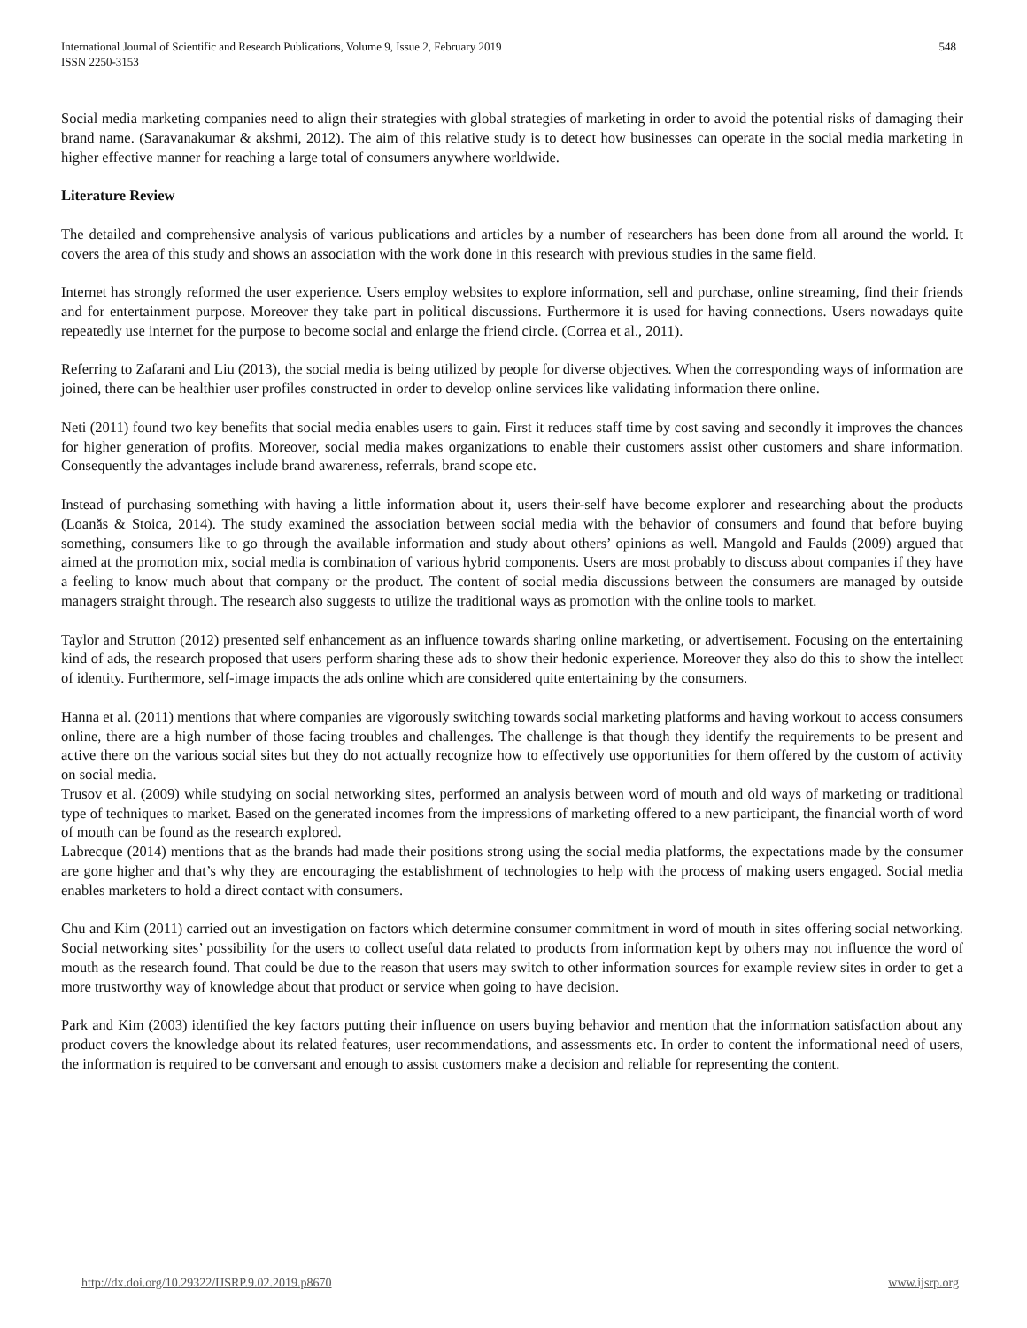International Journal of Scientific and Research Publications, Volume 9, Issue 2, February 2019
ISSN 2250-3153
548
Social media marketing companies need to align their strategies with global strategies of marketing in order to avoid the potential risks of damaging their brand name. (Saravanakumar & akshmi, 2012). The aim of this relative study is to detect how businesses can operate in the social media marketing in higher effective manner for reaching a large total of consumers anywhere worldwide.
Literature Review
The detailed and comprehensive analysis of various publications and articles by a number of researchers has been done from all around the world. It covers the area of this study and shows an association with the work done in this research with previous studies in the same field.
Internet has strongly reformed the user experience. Users employ websites to explore information, sell and purchase, online streaming, find their friends and for entertainment purpose. Moreover they take part in political discussions. Furthermore it is used for having connections. Users nowadays quite repeatedly use internet for the purpose to become social and enlarge the friend circle. (Correa et al., 2011).
Referring to Zafarani and Liu (2013), the social media is being utilized by people for diverse objectives. When the corresponding ways of information are joined, there can be healthier user profiles constructed in order to develop online services like validating information there online.
Neti (2011) found two key benefits that social media enables users to gain. First it reduces staff time by cost saving and secondly it improves the chances for higher generation of profits. Moreover, social media makes organizations to enable their customers assist other customers and share information. Consequently the advantages include brand awareness, referrals, brand scope etc.
Instead of purchasing something with having a little information about it, users their-self have become explorer and researching about the products (Loanăs & Stoica, 2014). The study examined the association between social media with the behavior of consumers and found that before buying something, consumers like to go through the available information and study about others’ opinions as well. Mangold and Faulds (2009) argued that aimed at the promotion mix, social media is combination of various hybrid components. Users are most probably to discuss about companies if they have a feeling to know much about that company or the product. The content of social media discussions between the consumers are managed by outside managers straight through. The research also suggests to utilize the traditional ways as promotion with the online tools to market.
Taylor and Strutton (2012) presented self enhancement as an influence towards sharing online marketing, or advertisement. Focusing on the entertaining kind of ads, the research proposed that users perform sharing these ads to show their hedonic experience. Moreover they also do this to show the intellect of identity. Furthermore, self-image impacts the ads online which are considered quite entertaining by the consumers.
Hanna et al. (2011) mentions that where companies are vigorously switching towards social marketing platforms and having workout to access consumers online, there are a high number of those facing troubles and challenges. The challenge is that though they identify the requirements to be present and active there on the various social sites but they do not actually recognize how to effectively use opportunities for them offered by the custom of activity on social media.
Trusov et al. (2009) while studying on social networking sites, performed an analysis between word of mouth and old ways of marketing or traditional type of techniques to market. Based on the generated incomes from the impressions of marketing offered to a new participant, the financial worth of word of mouth can be found as the research explored.
Labrecque (2014) mentions that as the brands had made their positions strong using the social media platforms, the expectations made by the consumer are gone higher and that’s why they are encouraging the establishment of technologies to help with the process of making users engaged. Social media enables marketers to hold a direct contact with consumers.
Chu and Kim (2011) carried out an investigation on factors which determine consumer commitment in word of mouth in sites offering social networking. Social networking sites’ possibility for the users to collect useful data related to products from information kept by others may not influence the word of mouth as the research found. That could be due to the reason that users may switch to other information sources for example review sites in order to get a more trustworthy way of knowledge about that product or service when going to have decision.
Park and Kim (2003) identified the key factors putting their influence on users buying behavior and mention that the information satisfaction about any product covers the knowledge about its related features, user recommendations, and assessments etc. In order to content the informational need of users, the information is required to be conversant and enough to assist customers make a decision and reliable for representing the content.
http://dx.doi.org/10.29322/IJSRP.9.02.2019.p8670 www.ijsrp.org